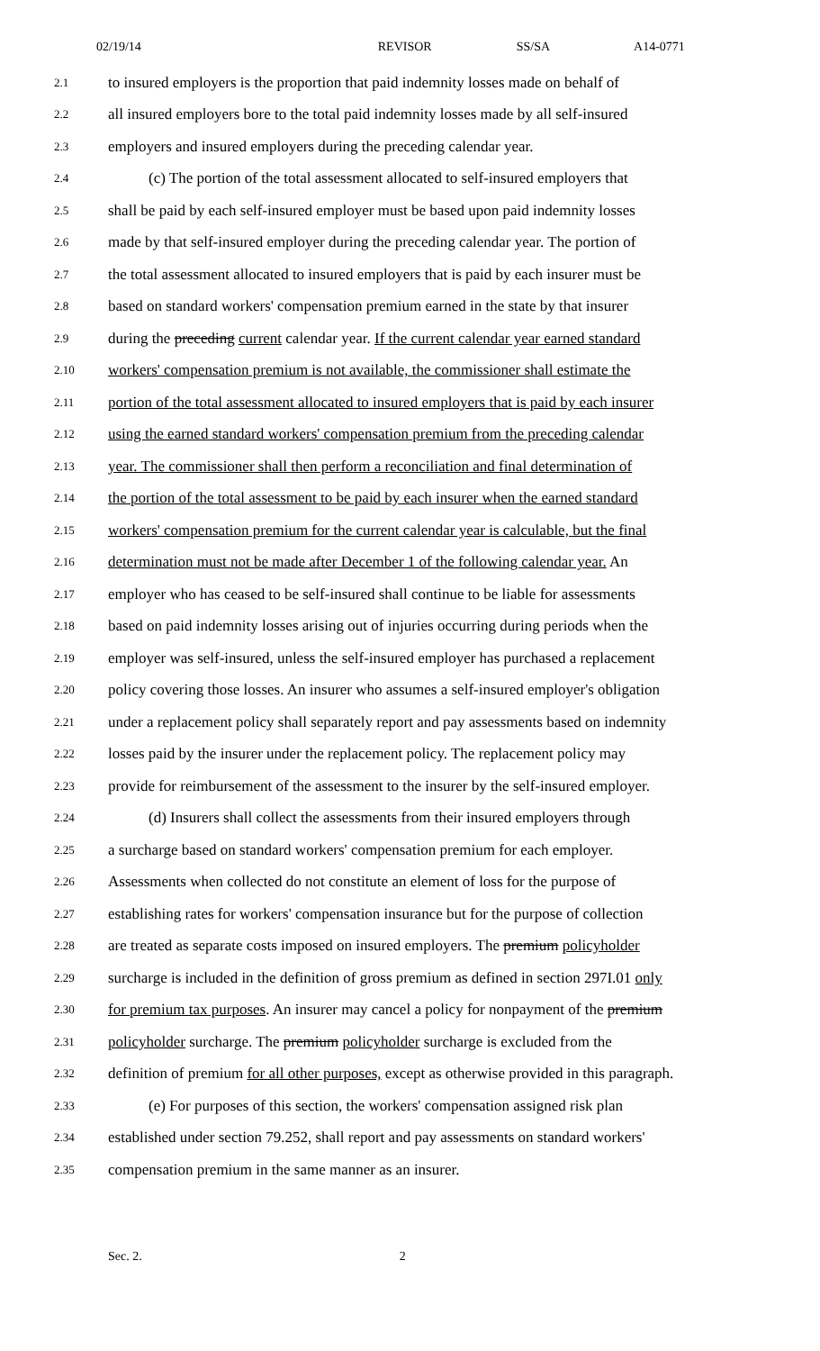02/19/14 REVISOR SS/SA A14-0771
2.1 to insured employers is the proportion that paid indemnity losses made on behalf of
2.2 all insured employers bore to the total paid indemnity losses made by all self-insured
2.3 employers and insured employers during the preceding calendar year.
2.4 (c) The portion of the total assessment allocated to self-insured employers that
2.5 shall be paid by each self-insured employer must be based upon paid indemnity losses
2.6 made by that self-insured employer during the preceding calendar year. The portion of
2.7 the total assessment allocated to insured employers that is paid by each insurer must be
2.8 based on standard workers' compensation premium earned in the state by that insurer
2.9 during the preceding current calendar year. If the current calendar year earned standard
2.10 workers' compensation premium is not available, the commissioner shall estimate the
2.11 portion of the total assessment allocated to insured employers that is paid by each insurer
2.12 using the earned standard workers' compensation premium from the preceding calendar
2.13 year. The commissioner shall then perform a reconciliation and final determination of
2.14 the portion of the total assessment to be paid by each insurer when the earned standard
2.15 workers' compensation premium for the current calendar year is calculable, but the final
2.16 determination must not be made after December 1 of the following calendar year. An
2.17 employer who has ceased to be self-insured shall continue to be liable for assessments
2.18 based on paid indemnity losses arising out of injuries occurring during periods when the
2.19 employer was self-insured, unless the self-insured employer has purchased a replacement
2.20 policy covering those losses. An insurer who assumes a self-insured employer's obligation
2.21 under a replacement policy shall separately report and pay assessments based on indemnity
2.22 losses paid by the insurer under the replacement policy. The replacement policy may
2.23 provide for reimbursement of the assessment to the insurer by the self-insured employer.
2.24 (d) Insurers shall collect the assessments from their insured employers through
2.25 a surcharge based on standard workers' compensation premium for each employer.
2.26 Assessments when collected do not constitute an element of loss for the purpose of
2.27 establishing rates for workers' compensation insurance but for the purpose of collection
2.28 are treated as separate costs imposed on insured employers. The premium policyholder
2.29 surcharge is included in the definition of gross premium as defined in section 297I.01 only
2.30 for premium tax purposes. An insurer may cancel a policy for nonpayment of the premium
2.31 policyholder surcharge. The premium policyholder surcharge is excluded from the
2.32 definition of premium for all other purposes, except as otherwise provided in this paragraph.
2.33 (e) For purposes of this section, the workers' compensation assigned risk plan
2.34 established under section 79.252, shall report and pay assessments on standard workers'
2.35 compensation premium in the same manner as an insurer.
Sec. 2. 2